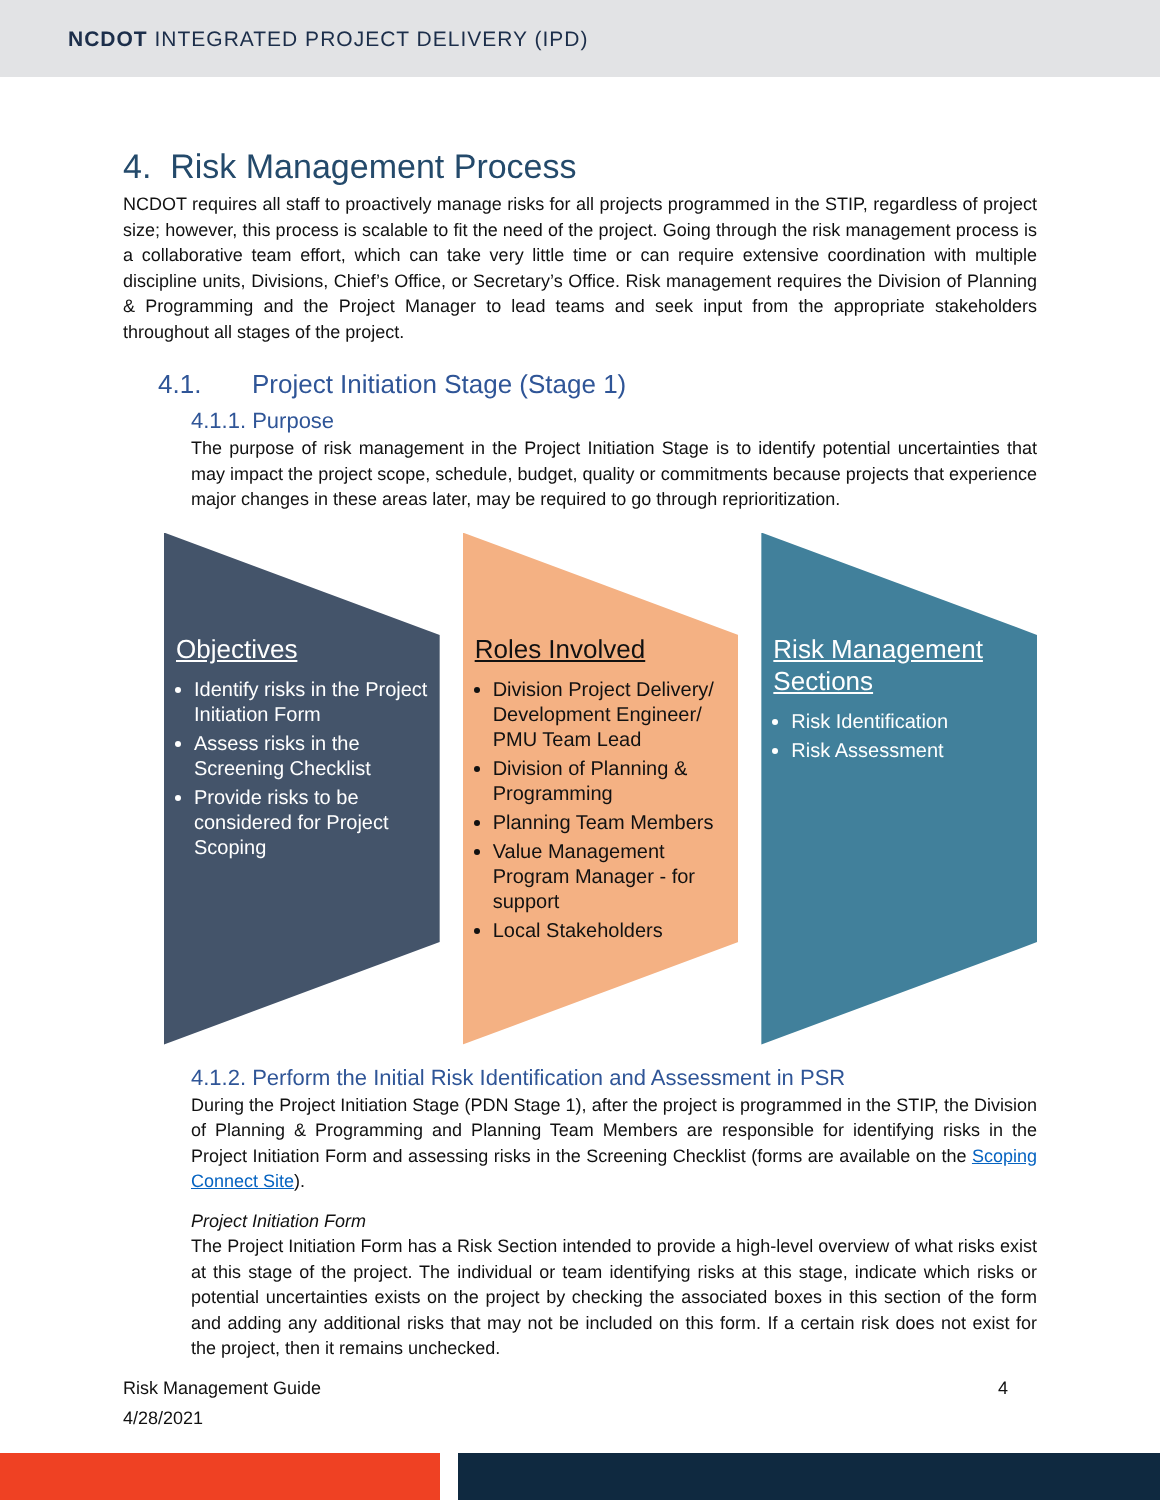NCDOT INTEGRATED PROJECT DELIVERY (IPD)
4. Risk Management Process
NCDOT requires all staff to proactively manage risks for all projects programmed in the STIP, regardless of project size; however, this process is scalable to fit the need of the project. Going through the risk management process is a collaborative team effort, which can take very little time or can require extensive coordination with multiple discipline units, Divisions, Chief’s Office, or Secretary’s Office. Risk management requires the Division of Planning & Programming and the Project Manager to lead teams and seek input from the appropriate stakeholders throughout all stages of the project.
4.1. Project Initiation Stage (Stage 1)
4.1.1. Purpose
The purpose of risk management in the Project Initiation Stage is to identify potential uncertainties that may impact the project scope, schedule, budget, quality or commitments because projects that experience major changes in these areas later, may be required to go through reprioritization.
Objectives
Identify risks in the Project Initiation Form
Assess risks in the Screening Checklist
Provide risks to be considered for Project Scoping
Roles Involved
Division Project Delivery/ Development Engineer/ PMU Team Lead
Division of Planning & Programming
Planning Team Members
Value Management Program Manager - for support
Local Stakeholders
Risk Management Sections
Risk Identification
Risk Assessment
4.1.2. Perform the Initial Risk Identification and Assessment in PSR
During the Project Initiation Stage (PDN Stage 1), after the project is programmed in the STIP, the Division of Planning & Programming and Planning Team Members are responsible for identifying risks in the Project Initiation Form and assessing risks in the Screening Checklist (forms are available on the Scoping Connect Site).
Project Initiation Form
The Project Initiation Form has a Risk Section intended to provide a high-level overview of what risks exist at this stage of the project. The individual or team identifying risks at this stage, indicate which risks or potential uncertainties exists on the project by checking the associated boxes in this section of the form and adding any additional risks that may not be included on this form. If a certain risk does not exist for the project, then it remains unchecked.
Risk Management Guide 4
4/28/2021